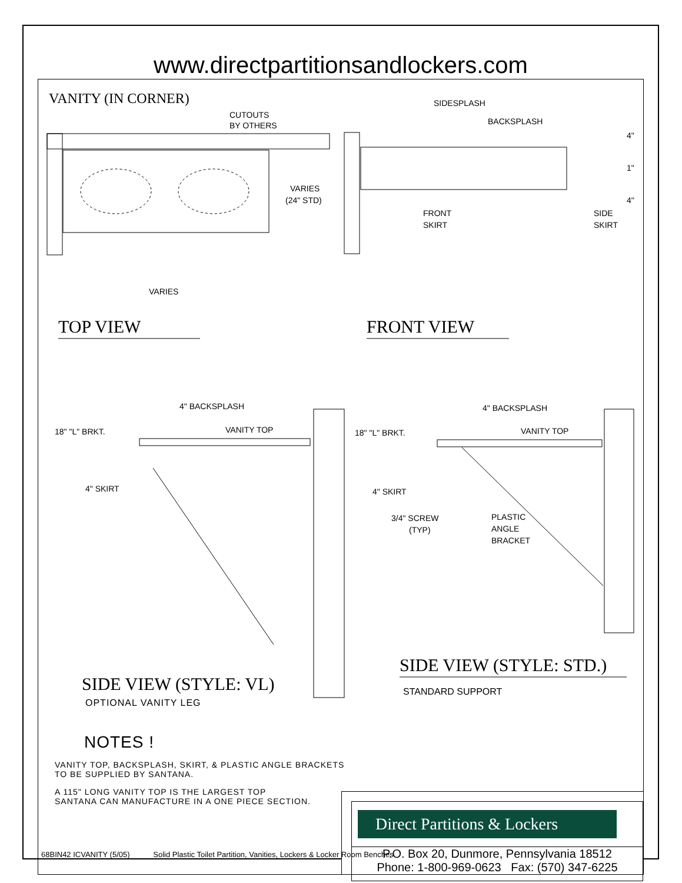www.directpartitionsandlockers.com
VANITY (IN CORNER)
CUTOUTS
BY OTHERS
VARIES
(24" STD)
VARIES
TOP VIEW
SIDESPLASH
BACKSPLASH
4"
1"
4"
FRONT
SKIRT
SIDE
SKIRT
FRONT VIEW
4" BACKSPLASH
18" "L" BRKT.
VANITY TOP
4" SKIRT
4" BACKSPLASH
18" "L" BRKT.
VANITY TOP
4" SKIRT
3/4" SCREW
(TYP)
PLASTIC
ANGLE
BRACKET
SIDE VIEW (STYLE: STD.)
STANDARD SUPPORT
SIDE VIEW (STYLE: VL)
OPTIONAL VANITY LEG
NOTES !
VANITY TOP, BACKSPLASH, SKIRT, & PLASTIC ANGLE BRACKETS
TO BE SUPPLIED BY SANTANA.
A 115" LONG VANITY TOP IS THE LARGEST TOP
SANTANA CAN MANUFACTURE IN A ONE PIECE SECTION.
Direct Partitions & Lockers
P.O. Box 20, Dunmore, Pennsylvania 18512
Phone: 1-800-969-0623 Fax: (570) 347-6225
68BIN42 ICVANITY (5/05) Solid Plastic Toilet Partition, Vanities, Lockers & Locker Room Benches